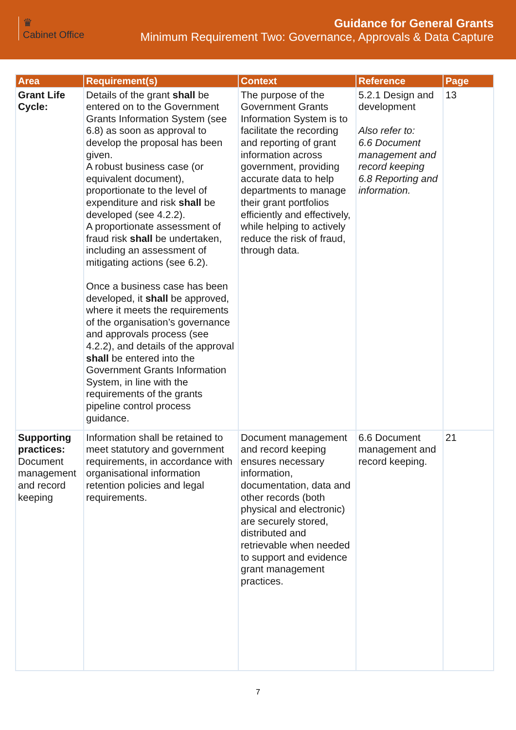♛
Cabinet Office
Guidance for General Grants
Minimum Requirement Two: Governance, Approvals & Data Capture
| Area | Requirement(s) | Context | Reference | Page |
| --- | --- | --- | --- | --- |
| Grant Life Cycle: | Details of the grant shall be entered on to the Government Grants Information System (see 6.8) as soon as approval to develop the proposal has been given. A robust business case (or equivalent document), proportionate to the level of expenditure and risk shall be developed (see 4.2.2). A proportionate assessment of fraud risk shall be undertaken, including an assessment of mitigating actions (see 6.2). Once a business case has been developed, it shall be approved, where it meets the requirements of the organisation’s governance and approvals process (see 4.2.2), and details of the approval shall be entered into the Government Grants Information System, in line with the requirements of the grants pipeline control process guidance. | The purpose of the Government Grants Information System is to facilitate the recording and reporting of grant information across government, providing accurate data to help departments to manage their grant portfolios efficiently and effectively, while helping to actively reduce the risk of fraud, through data. | 5.2.1 Design and development Also refer to: 6.6 Document management and record keeping 6.8 Reporting and information. | 13 |
| Supporting practices: Document management and record keeping | Information shall be retained to meet statutory and government requirements, in accordance with organisational information retention policies and legal requirements. | Document management and record keeping ensures necessary information, documentation, data and other records (both physical and electronic) are securely stored, distributed and retrievable when needed to support and evidence grant management practices. | 6.6 Document management and record keeping. | 21 |
7